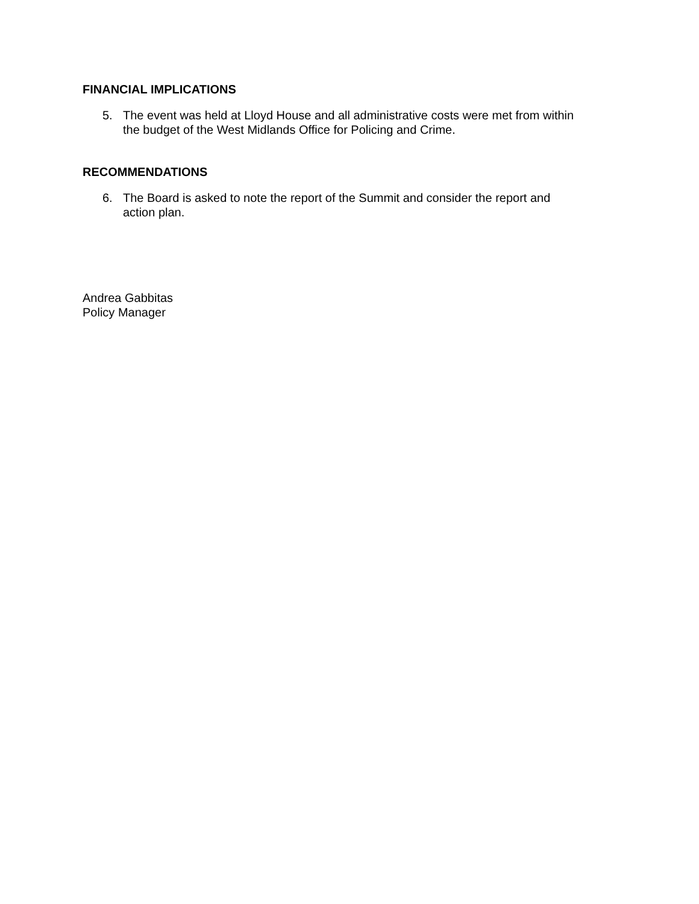FINANCIAL IMPLICATIONS
5. The event was held at Lloyd House and all administrative costs were met from within the budget of the West Midlands Office for Policing and Crime.
RECOMMENDATIONS
6. The Board is asked to note the report of the Summit and consider the report and action plan.
Andrea Gabbitas
Policy Manager